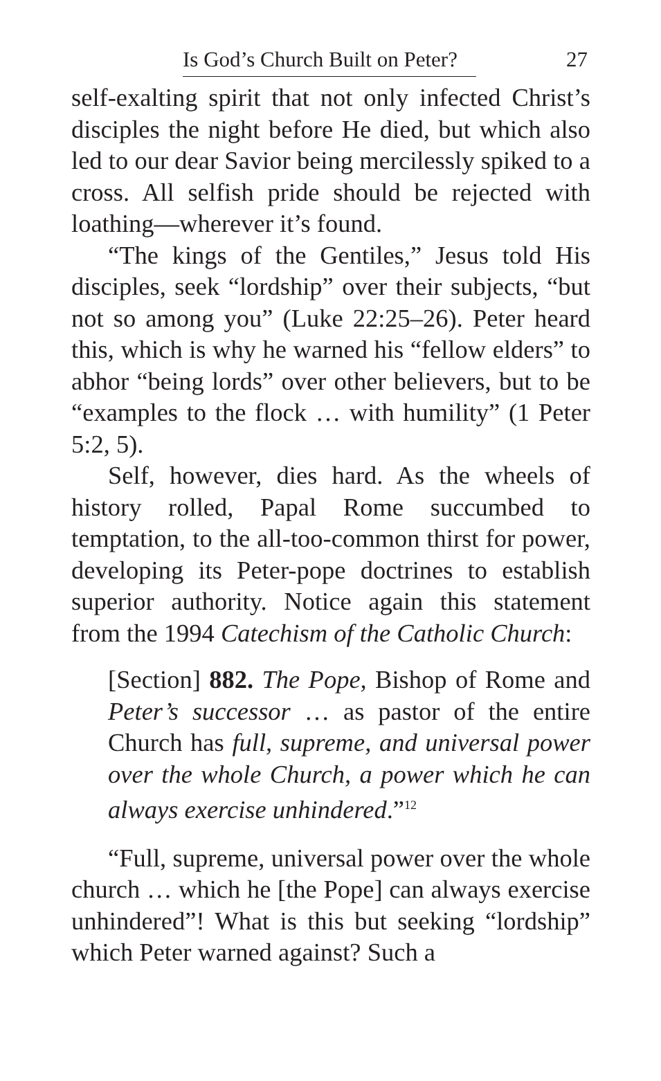Is God’s Church Built on Peter? 27
self-exalting spirit that not only infected Christ’s disciples the night before He died, but which also led to our dear Savior being mercilessly spiked to a cross. All selfish pride should be rejected with loathing—wherever it’s found.
“The kings of the Gentiles,” Jesus told His disciples, seek “lordship” over their subjects, “but not so among you” (Luke 22:25–26). Peter heard this, which is why he warned his “fellow elders” to abhor “being lords” over other believers, but to be “examples to the flock … with humility” (1 Peter 5:2, 5).
Self, however, dies hard. As the wheels of history rolled, Papal Rome succumbed to temptation, to the all-too-common thirst for power, developing its Peter-pope doctrines to establish superior authority. Notice again this statement from the 1994 Catechism of the Catholic Church:
[Section] 882. The Pope, Bishop of Rome and Peter’s successor … as pastor of the entire Church has full, supreme, and universal power over the whole Church, a power which he can always exercise unhindered.”<sup>12</sup>
“Full, supreme, universal power over the whole church … which he [the Pope] can always exercise unhindered”! What is this but seeking “lordship” which Peter warned against? Such a